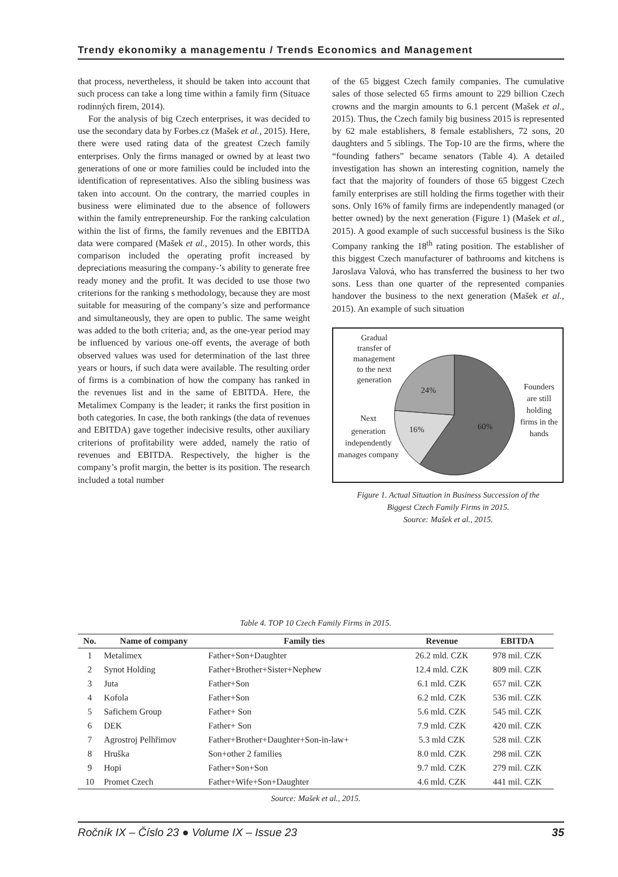Trendy ekonomiky a managementu / Trends Economics and Management
that process, nevertheless, it should be taken into account that such process can take a long time within a family firm (Situace rodinných firem, 2014).
For the analysis of big Czech enterprises, it was decided to use the secondary data by Forbes.cz (Mašek et al., 2015). Here, there were used rating data of the greatest Czech family enterprises. Only the firms managed or owned by at least two generations of one or more families could be included into the identification of representatives. Also the sibling business was taken into account. On the contrary, the married couples in business were eliminated due to the absence of followers within the family entrepreneurship. For the ranking calculation within the list of firms, the family revenues and the EBITDA data were compared (Mašek et al., 2015). In other words, this comparison included the operating profit increased by depreciations measuring the company-’s ability to generate free ready money and the profit. It was decided to use those two criterions for the ranking s methodology, because they are most suitable for measuring of the company’s size and performance and simultaneously, they are open to public. The same weight was added to the both criteria; and, as the one-year period may be influenced by various one-off events, the average of both observed values was used for determination of the last three years or hours, if such data were available. The resulting order of firms is a combination of how the company has ranked in the revenues list and in the same of EBITDA. Here, the Metalimex Company is the leader; it ranks the first position in both categories. In case, the both rankings (the data of revenues and EBITDA) gave together indecisive results, other auxiliary criterions of profitability were added, namely the ratio of revenues and EBITDA. Respectively, the higher is the company’s profit margin, the better is its position. The research included a total number
of the 65 biggest Czech family companies. The cumulative sales of those selected 65 firms amount to 229 billion Czech crowns and the margin amounts to 6.1 percent (Mašek et al., 2015). Thus, the Czech family big business 2015 is represented by 62 male establishers, 8 female establishers, 72 sons, 20 daughters and 5 siblings. The Top-10 are the firms, where the “founding fathers” became senators (Table 4). A detailed investigation has shown an interesting cognition, namely the fact that the majority of founders of those 65 biggest Czech family enterprises are still holding the firms together with their sons. Only 16% of family firms are independently managed (or better owned) by the next generation (Figure 1) (Mašek et al., 2015). A good example of such successful business is the Siko Company ranking the 18<sup>th</sup> rating position. The establisher of this biggest Czech manufacturer of bathrooms and kitchens is Jaroslava Valová, who has transferred the business to her two sons. Less than one quarter of the represented companies handover the business to the next generation (Mašek et al., 2015). An example of such situation
24%
16%
60%
Gradual
transfer of
management
to the next
generation
Next
generation
independently
manages company
Founders
are still
holding
firms in the
hands
Figure 1. Actual Situation in Business Succession of the
Biggest Czech Family Firms in 2015.
Source: Mašek et al., 2015.
Table 4. TOP 10 Czech Family Firms in 2015.
| No. | Name of company | Family ties | Revenue | EBITDA |
| --- | --- | --- | --- | --- |
| 1 | Metalimex | Father+Son+Daughter | 26.2 mld. CZK | 978 mil. CZK |
| 2 | Synot Holding | Father+Brother+Sister+Nephew | 12.4 mld. CZK | 809 mil. CZK |
| 3 | Juta | Father+Son | 6.1 mld. CZK | 657 mil. CZK |
| 4 | Kofola | Father+Son | 6.2 mld. CZK | 536 mil. CZK |
| 5 | Safichem Group | Father+ Son | 5.6 mld. CZK | 545 mil. CZK |
| 6 | DEK | Father+ Son | 7.9 mld. CZK | 420 mil. CZK |
| 7 | Agrostroj Pelhřimov | Father+Brother+Daughter+Son-in-law+ | 5.3 mld CZK | 528 mil. CZK |
| 8 | Hruška | Son+other 2 families | 8.0 mld. CZK | 298 mil. CZK |
| 9 | Hopi | Father+Son+Son | 9.7 mld. CZK | 279 mil. CZK |
| 10 | Promet Czech | Father+Wife+Son+Daughter | 4.6 mld. CZK | 441 mil. CZK |
Source: Mašek et al., 2015.
Ročník IX – Číslo 23 ● Volume IX – Issue 23 35